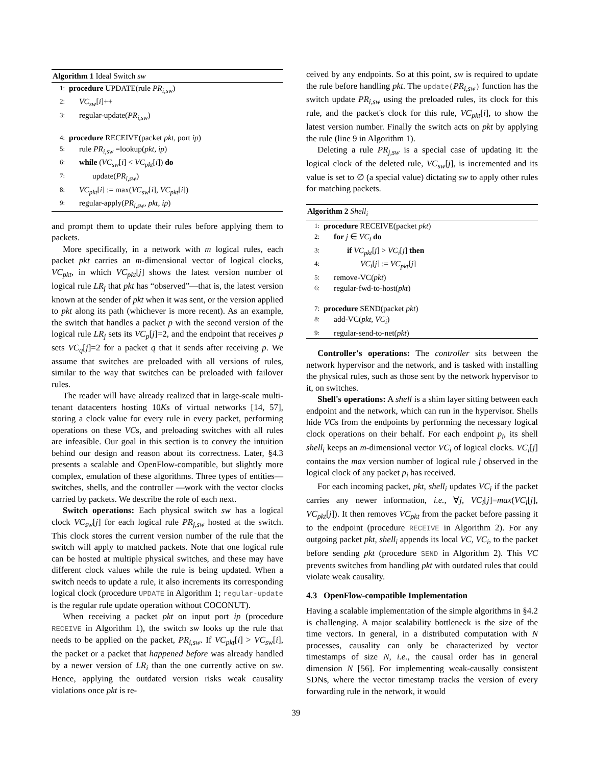Algorithm 1 Ideal Switch sw
1: procedure UPDATE(rule PR<sub>i,sw</sub>)
2: VC<sub>sw</sub>[i]++
3: regular-update(PR<sub>i,sw</sub>)
4: procedure RECEIVE(packet pkt, port ip)
5: rule PR<sub>i,sw</sub> =lookup(pkt, ip)
6: while (VC<sub>sw</sub>[i] < VC<sub>pkt</sub>[i]) do
7: update(PR<sub>i,sw</sub>)
8: VC<sub>pkt</sub>[i] := max(VC<sub>sw</sub>[i], VC<sub>pkt</sub>[i])
9: regular-apply(PR<sub>i,sw</sub>, pkt, ip)
and prompt them to update their rules before applying them to packets.
More specifically, in a network with m logical rules, each packet pkt carries an m-dimensional vector of logical clocks, VC<sub>pkt</sub>, in which VC<sub>pkt</sub>[j] shows the latest version number of logical rule LR<sub>j</sub> that pkt has “observed”—that is, the latest version known at the sender of pkt when it was sent, or the version applied to pkt along its path (whichever is more recent). As an example, the switch that handles a packet p with the second version of the logical rule LR<sub>j</sub> sets its VC<sub>p</sub>[j]=2, and the endpoint that receives p sets VC<sub>q</sub>[j]=2 for a packet q that it sends after receiving p. We assume that switches are preloaded with all versions of rules, similar to the way that switches can be preloaded with failover rules.
The reader will have already realized that in large-scale multi-tenant datacenters hosting 10Ks of virtual networks [14, 57], storing a clock value for every rule in every packet, performing operations on these VCs, and preloading switches with all rules are infeasible. Our goal in this section is to convey the intuition behind our design and reason about its correctness. Later, §4.3 presents a scalable and OpenFlow-compatible, but slightly more complex, emulation of these algorithms. Three types of entities—switches, shells, and the controller —work with the vector clocks carried by packets. We describe the role of each next.
Switch operations: Each physical switch sw has a logical clock VC<sub>sw</sub>[j] for each logical rule PR<sub>j,sw</sub> hosted at the switch. This clock stores the current version number of the rule that the switch will apply to matched packets. Note that one logical rule can be hosted at multiple physical switches, and these may have different clock values while the rule is being updated. When a switch needs to update a rule, it also increments its corresponding logical clock (procedure UPDATE in Algorithm 1; regular-update is the regular rule update operation without COCONUT).
When receiving a packet pkt on input port ip (procedure RECEIVE in Algorithm 1), the switch sw looks up the rule that needs to be applied on the packet, PR<sub>i,sw</sub>. If VC<sub>pkt</sub>[i] > VC<sub>sw</sub>[i], the packet or a packet that happened before was already handled by a newer version of LR<sub>i</sub> than the one currently active on sw. Hence, applying the outdated version risks weak causality violations once pkt is re-
ceived by any endpoints. So at this point, sw is required to update the rule before handling pkt. The update(PR<sub>i,sw</sub>) function has the switch update PR<sub>i,sw</sub> using the preloaded rules, its clock for this rule, and the packet's clock for this rule, VC<sub>pkt</sub>[i], to show the latest version number. Finally the switch acts on pkt by applying the rule (line 9 in Algorithm 1).
Deleting a rule PR<sub>j,sw</sub> is a special case of updating it: the logical clock of the deleted rule, VC<sub>sw</sub>[j], is incremented and its value is set to ∅ (a special value) dictating sw to apply other rules for matching packets.
Algorithm 2 Shell<sub>i</sub>
1: procedure RECEIVE(packet pkt)
2: for j ∈ VC<sub>i</sub> do
3: if VC<sub>pkt</sub>[j] > VC<sub>i</sub>[j] then
4: VC<sub>i</sub>[j] := VC<sub>pkt</sub>[j]
5: remove-VC(pkt)
6: regular-fwd-to-host(pkt)
7: procedure SEND(packet pkt)
8: add-VC(pkt, VC<sub>i</sub>)
9: regular-send-to-net(pkt)
Controller's operations: The controller sits between the network hypervisor and the network, and is tasked with installing the physical rules, such as those sent by the network hypervisor to it, on switches.
Shell's operations: A shell is a shim layer sitting between each endpoint and the network, which can run in the hypervisor. Shells hide VCs from the endpoints by performing the necessary logical clock operations on their behalf. For each endpoint p<sub>i</sub>, its shell shell<sub>i</sub> keeps an m-dimensional vector VC<sub>i</sub> of logical clocks. VC<sub>i</sub>[j] contains the max version number of logical rule j observed in the logical clock of any packet p<sub>i</sub> has received.
For each incoming packet, pkt, shell<sub>i</sub> updates VC<sub>i</sub> if the packet carries any newer information, i.e., ∀j, VC<sub>i</sub>[j]=max(VC<sub>i</sub>[j], VC<sub>pkt</sub>[j]). It then removes VC<sub>pkt</sub> from the packet before passing it to the endpoint (procedure RECEIVE in Algorithm 2). For any outgoing packet pkt, shell<sub>i</sub> appends its local VC, VC<sub>i</sub>, to the packet before sending pkt (procedure SEND in Algorithm 2). This VC prevents switches from handling pkt with outdated rules that could violate weak causality.
4.3 OpenFlow-compatible Implementation
Having a scalable implementation of the simple algorithms in §4.2 is challenging. A major scalability bottleneck is the size of the time vectors. In general, in a distributed computation with N processes, causality can only be characterized by vector timestamps of size N, i.e., the causal order has in general dimension N [56]. For implementing weak-causally consistent SDNs, where the vector timestamp tracks the version of every forwarding rule in the network, it would
39